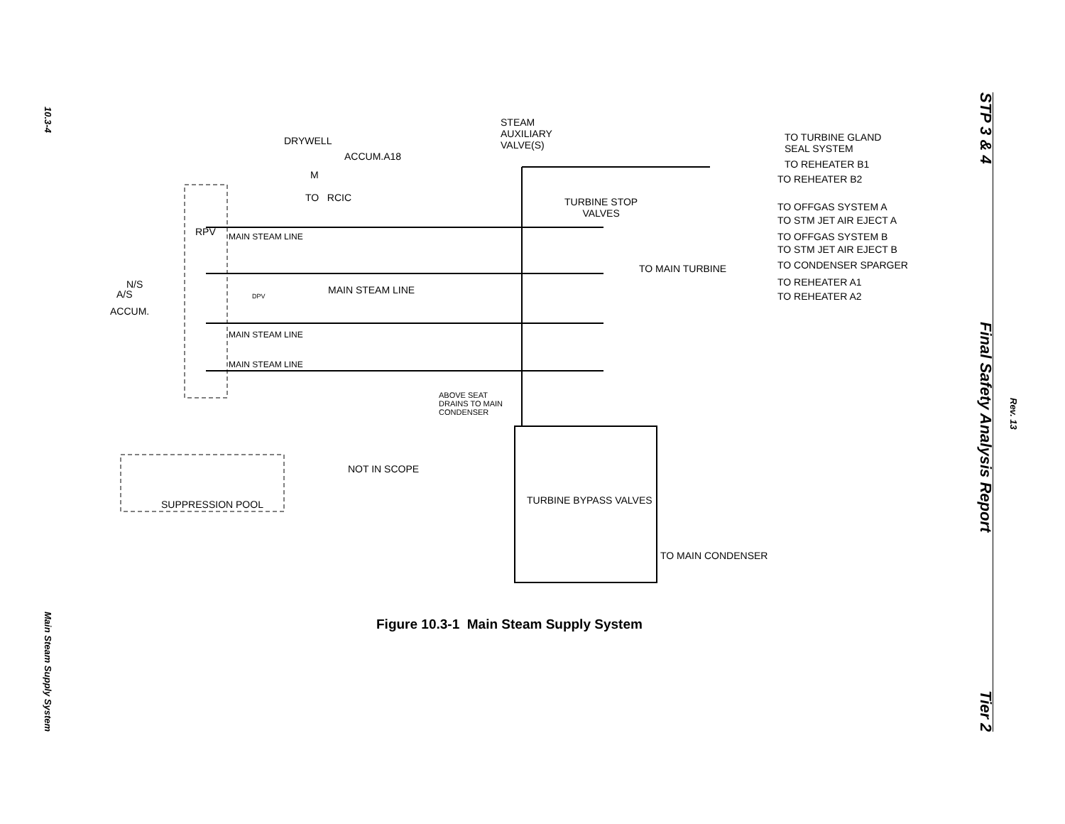10.3-4 Main Steam Supply System
STP 3 & 4 Final Safety Analysis Report Tier 2
Rev. 13
STEAM
AUXILIARY
VALVE(S) DRYWELL
ACCUM.A18
M
TO RCIC
RPV MAIN STEAM LINE
TURBINE STOP
VALVES
N/S
A/S
ACCUM.
DPV
MAIN STEAM LINE
TO MAIN TURBINE
MAIN STEAM LINE
MAIN STEAM LINE
ABOVE SEAT
DRAINS TO MAIN
CONDENSER
NOT IN SCOPE
SUPPRESSION POOL TURBINE BYPASS VALVES
TO MAIN CONDENSER
TO TURBINE GLAND
SEAL SYSTEM
TO REHEATER B1
TO REHEATER B2
TO OFFGAS SYSTEM A
TO STM JET AIR EJECT A
TO OFFGAS SYSTEM B
TO STM JET AIR EJECT B
TO CONDENSER SPARGER
TO REHEATER A1
TO REHEATER A2
Figure 10.3-1 Main Steam Supply System